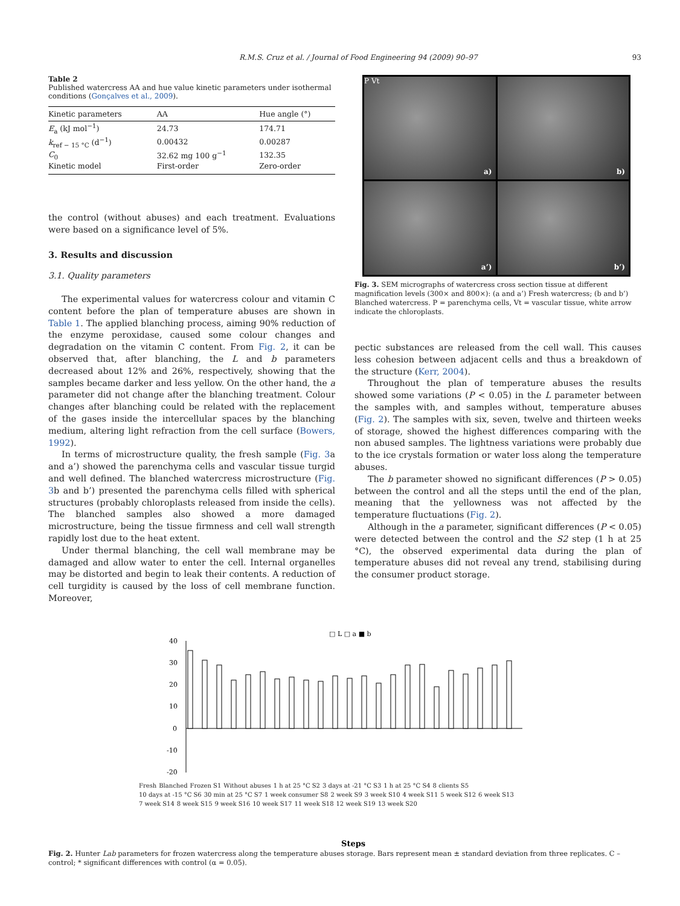R.M.S. Cruz et al. / Journal of Food Engineering 94 (2009) 90–97 93
Table 2
Published watercress AA and hue value kinetic parameters under isothermal conditions (Gonçalves et al., 2009).
| Kinetic parameters | AA | Hue angle (°) |
| --- | --- | --- |
| E<sub>a</sub> (kJ mol<sup>−1</sup>) | 24.73 | 174.71 |
| k<sub>ref − 15 °C</sub> (d<sup>−1</sup>) | 0.00432 | 0.00287 |
| C<sub>0</sub> | 32.62 mg 100 g<sup>−1</sup> | 132.35 |
| Kinetic model | First-order | Zero-order |
the control (without abuses) and each treatment. Evaluations were based on a significance level of 5%.
3. Results and discussion
3.1. Quality parameters
The experimental values for watercress colour and vitamin C content before the plan of temperature abuses are shown in Table 1. The applied blanching process, aiming 90% reduction of the enzyme peroxidase, caused some colour changes and degradation on the vitamin C content. From Fig. 2, it can be observed that, after blanching, the L and b parameters decreased about 12% and 26%, respectively, showing that the samples became darker and less yellow. On the other hand, the a parameter did not change after the blanching treatment. Colour changes after blanching could be related with the replacement of the gases inside the intercellular spaces by the blanching medium, altering light refraction from the cell surface (Bowers, 1992).
In terms of microstructure quality, the fresh sample (Fig. 3a and a’) showed the parenchyma cells and vascular tissue turgid and well defined. The blanched watercress microstructure (Fig. 3b and b’) presented the parenchyma cells filled with spherical structures (probably chloroplasts released from inside the cells). The blanched samples also showed a more damaged microstructure, being the tissue firmness and cell wall strength rapidly lost due to the heat extent.
Under thermal blanching, the cell wall membrane may be damaged and allow water to enter the cell. Internal organelles may be distorted and begin to leak their contents. A reduction of cell turgidity is caused by the loss of cell membrane function. Moreover,
P Vt
a)
b)
a’)
b’)
Fig. 3. SEM micrographs of watercress cross section tissue at different magnification levels (300× and 800×): (a and a’) Fresh watercress; (b and b’) Blanched watercress. P = parenchyma cells, Vt = vascular tissue, white arrow indicate the chloroplasts.
pectic substances are released from the cell wall. This causes less cohesion between adjacent cells and thus a breakdown of the structure (Kerr, 2004).
Throughout the plan of temperature abuses the results showed some variations (P < 0.05) in the L parameter between the samples with, and samples without, temperature abuses (Fig. 2). The samples with six, seven, twelve and thirteen weeks of storage, showed the highest differences comparing with the non abused samples. The lightness variations were probably due to the ice crystals formation or water loss along the temperature abuses.
The b parameter showed no significant differences (P > 0.05) between the control and all the steps until the end of the plan, meaning that the yellowness was not affected by the temperature fluctuations (Fig. 2).
Although in the a parameter, significant differences (P < 0.05) were detected between the control and the S2 step (1 h at 25 °C), the observed experimental data during the plan of temperature abuses did not reveal any trend, stabilising during the consumer product storage.
□ L □ a ■ b
40
30
20
10
0
-10
-20
Steps
Fresh Blanched Frozen S1 Without abuses 1 h at 25 °C S2 3 days at -21 °C S3 1 h at 25 °C S4 8 clients S5 10 days at -15 °C S6 30 min at 25 °C S7 1 week consumer S8 2 week S9 3 week S10 4 week S11 5 week S12 6 week S13 7 week S14 8 week S15 9 week S16 10 week S17 11 week S18 12 week S19 13 week S20
Fig. 2. Hunter Lab parameters for frozen watercress along the temperature abuses storage. Bars represent mean ± standard deviation from three replicates. C – control; * significant differences with control (α = 0.05).